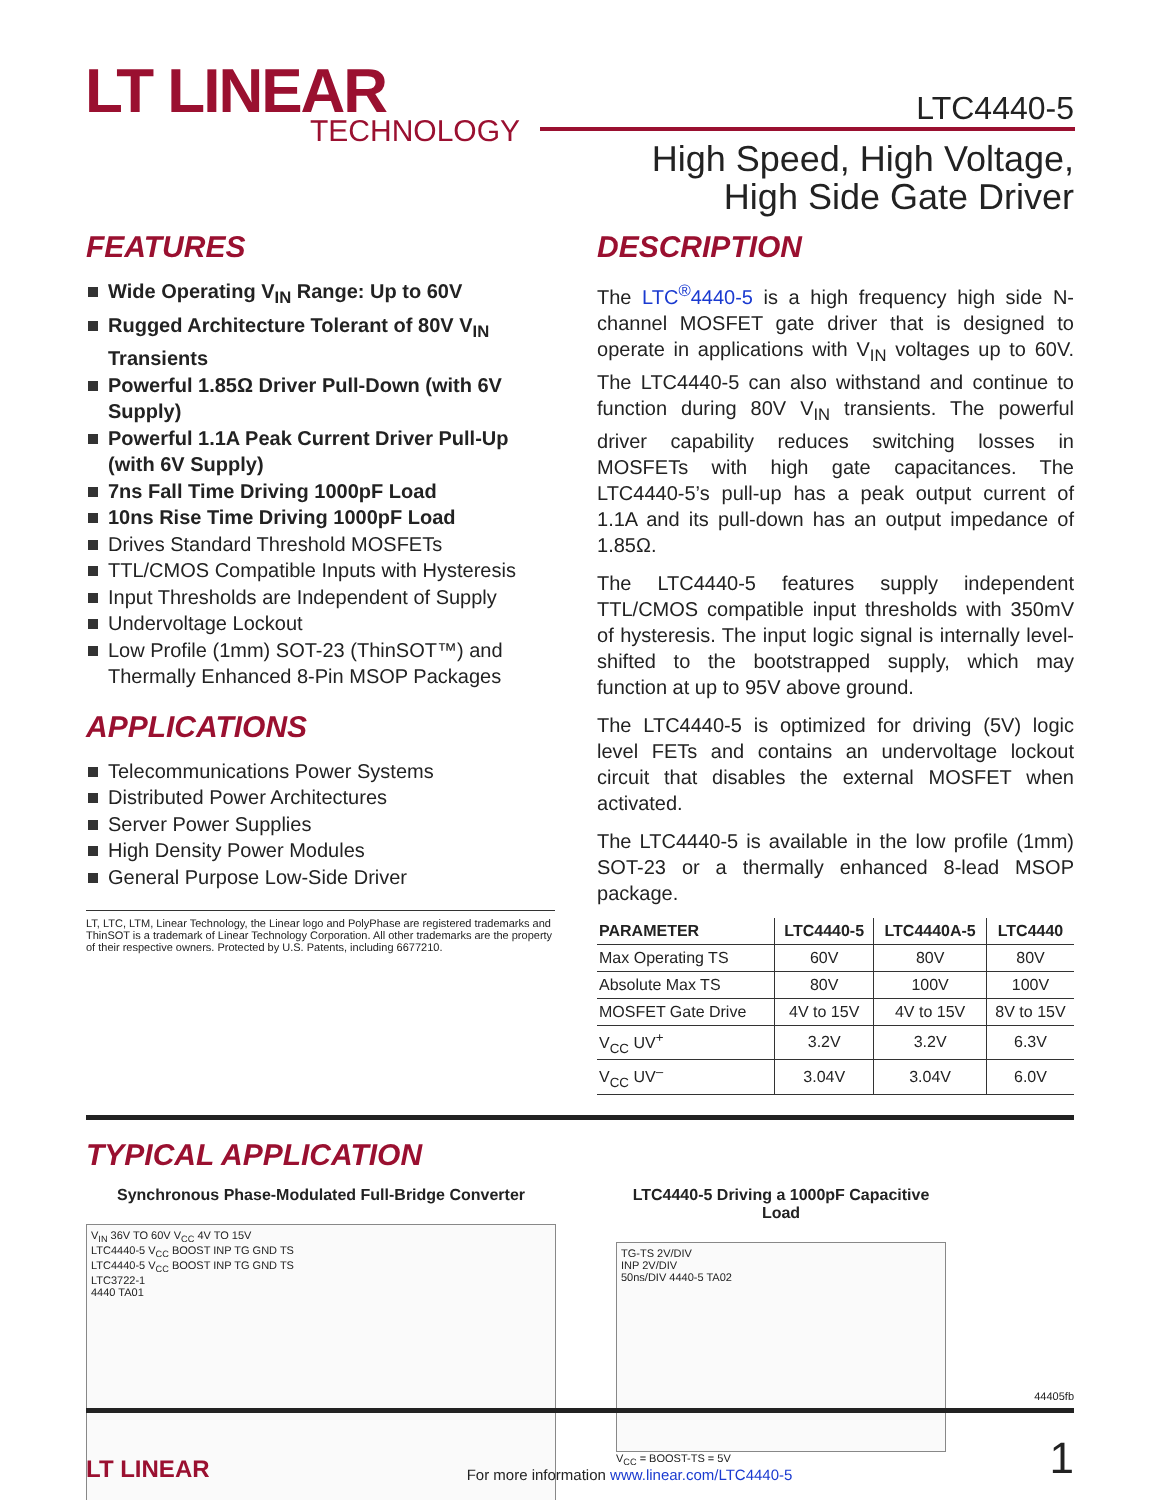LT LINEAR
TECHNOLOGY
LTC4440-5
High Speed, High Voltage,
High Side Gate Driver
FEATURES
Wide Operating V<sub>IN</sub> Range: Up to 60V
Rugged Architecture Tolerant of 80V V<sub>IN</sub> Transients
Powerful 1.85Ω Driver Pull-Down (with 6V Supply)
Powerful 1.1A Peak Current Driver Pull-Up (with 6V Supply)
7ns Fall Time Driving 1000pF Load
10ns Rise Time Driving 1000pF Load
Drives Standard Threshold MOSFETs
TTL/CMOS Compatible Inputs with Hysteresis
Input Thresholds are Independent of Supply
Undervoltage Lockout
Low Profile (1mm) SOT-23 (ThinSOT™) and Thermally Enhanced 8-Pin MSOP Packages
APPLICATIONS
Telecommunications Power Systems
Distributed Power Architectures
Server Power Supplies
High Density Power Modules
General Purpose Low-Side Driver
LT, LTC, LTM, Linear Technology, the Linear logo and PolyPhase are registered trademarks and ThinSOT is a trademark of Linear Technology Corporation. All other trademarks are the property of their respective owners. Protected by U.S. Patents, including 6677210.
DESCRIPTION
The LTC<sup>®</sup>4440-5 is a high frequency high side N-channel MOSFET gate driver that is designed to operate in applications with V<sub>IN</sub> voltages up to 60V. The LTC4440-5 can also withstand and continue to function during 80V V<sub>IN</sub> transients. The powerful driver capability reduces switching losses in MOSFETs with high gate capacitances. The LTC4440-5’s pull-up has a peak output current of 1.1A and its pull-down has an output impedance of 1.85Ω.
The LTC4440-5 features supply independent TTL/CMOS compatible input thresholds with 350mV of hysteresis. The input logic signal is internally level-shifted to the bootstrapped supply, which may function at up to 95V above ground.
The LTC4440-5 is optimized for driving (5V) logic level FETs and contains an undervoltage lockout circuit that disables the external MOSFET when activated.
The LTC4440-5 is available in the low profile (1mm) SOT-23 or a thermally enhanced 8-lead MSOP package.
| PARAMETER | LTC4440-5 | LTC4440A-5 | LTC4440 |
| --- | --- | --- | --- |
| Max Operating TS | 60V | 80V | 80V |
| Absolute Max TS | 80V | 100V | 100V |
| MOSFET Gate Drive | 4V to 15V | 4V to 15V | 8V to 15V |
| V<sub>CC</sub> UV<sup>+</sup> | 3.2V | 3.2V | 6.3V |
| V<sub>CC</sub> UV<sup>–</sup> | 3.04V | 3.04V | 6.0V |
TYPICAL APPLICATION
Synchronous Phase-Modulated Full-Bridge Converter
V<sub>IN</sub> 36V TO 60V V<sub>CC</sub> 4V TO 15V
LTC4440-5 V<sub>CC</sub> BOOST INP TG GND TS
LTC4440-5 V<sub>CC</sub> BOOST INP TG GND TS
LTC3722-1
4440 TA01
LTC4440-5 Driving a 1000pF Capacitive Load
TG-TS 2V/DIV
INP 2V/DIV
50ns/DIV 4440-5 TA02
V<sub>CC</sub> = BOOST-TS = 5V
44405fb
LT LINEAR
For more information www.linear.com/LTC4440-5
1